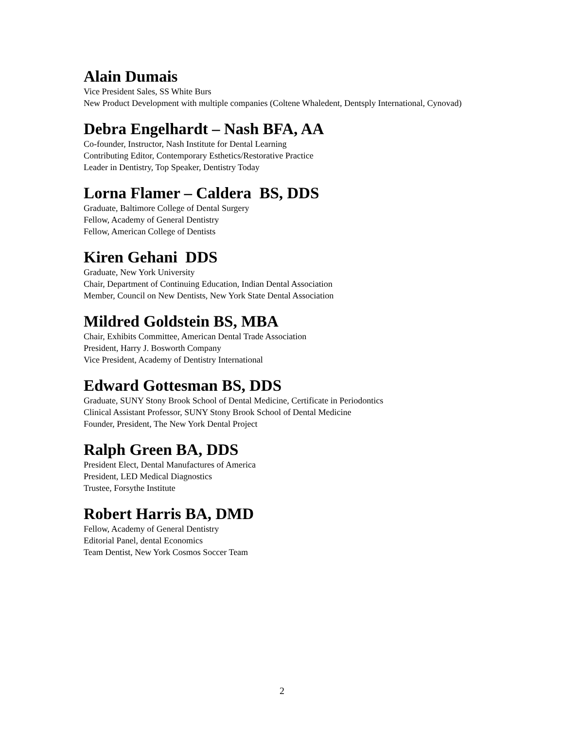Alain Dumais
Vice President Sales, SS White Burs
New Product Development with multiple companies (Coltene Whaledent, Dentsply International, Cynovad)
Debra Engelhardt – Nash BFA, AA
Co-founder, Instructor, Nash Institute for Dental Learning
Contributing Editor, Contemporary Esthetics/Restorative Practice
Leader in Dentistry, Top Speaker, Dentistry Today
Lorna Flamer – Caldera BS, DDS
Graduate, Baltimore College of Dental Surgery
Fellow, Academy of General Dentistry
Fellow, American College of Dentists
Kiren Gehani DDS
Graduate, New York University
Chair, Department of Continuing Education, Indian Dental Association
Member, Council on New Dentists, New York State Dental Association
Mildred Goldstein BS, MBA
Chair, Exhibits Committee, American Dental Trade Association
President, Harry J. Bosworth Company
Vice President, Academy of Dentistry International
Edward Gottesman BS, DDS
Graduate, SUNY Stony Brook School of Dental Medicine, Certificate in Periodontics
Clinical Assistant Professor, SUNY Stony Brook School of Dental Medicine
Founder, President, The New York Dental Project
Ralph Green BA, DDS
President Elect, Dental Manufactures of America
President, LED Medical Diagnostics
Trustee, Forsythe Institute
Robert Harris BA, DMD
Fellow, Academy of General Dentistry
Editorial Panel, dental Economics
Team Dentist, New York Cosmos Soccer Team
2